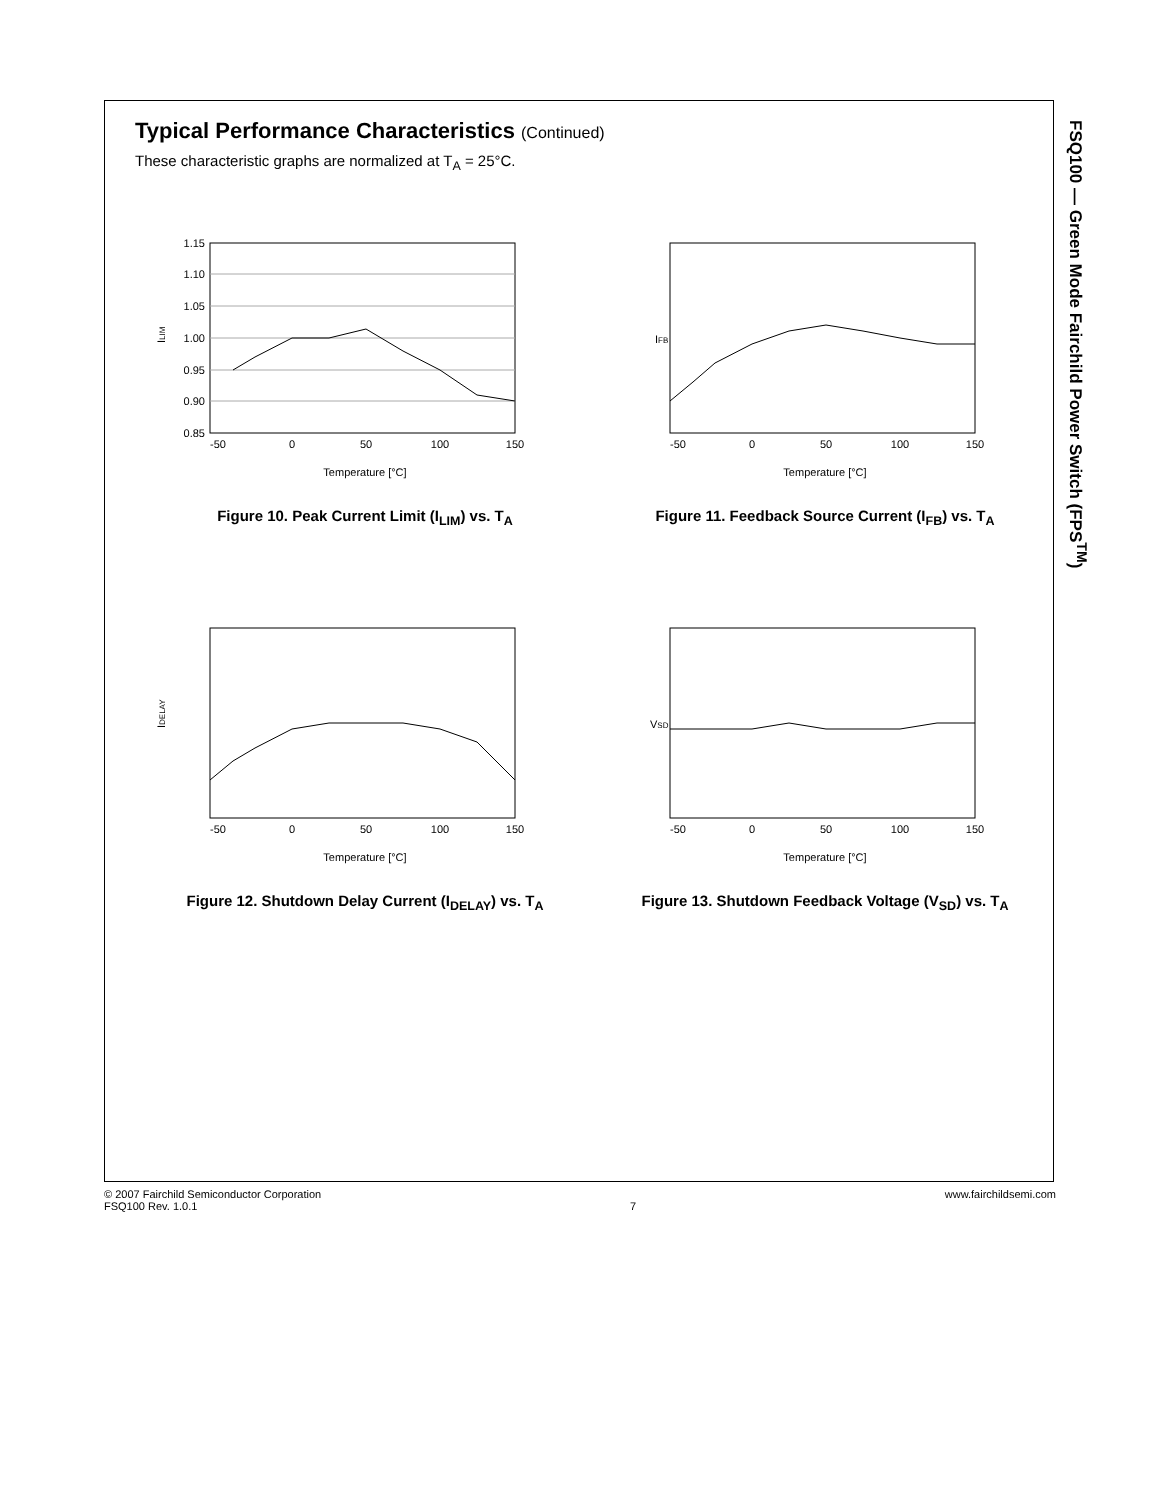FSQ100 — Green Mode Fairchild Power Switch (FPS<sup>TM</sup>)
Typical Performance Characteristics (Continued)
These characteristic graphs are normalized at T<sub>A</sub> = 25°C.
1.15
1.10
1.05
1.00
0.95
0.90
0.85
-50
0
50
100
150
Temperature [°C]
ILIM
Figure 10. Peak Current Limit (I<sub>LIM</sub>) vs. T<sub>A</sub>
IFB
-50
0
50
100
150
Temperature [°C]
Figure 11. Feedback Source Current (I<sub>FB</sub>) vs. T<sub>A</sub>
IDELAY
-50
0
50
100
150
Temperature [°C]
Figure 12. Shutdown Delay Current (I<sub>DELAY</sub>) vs. T<sub>A</sub>
VSD
-50
0
50
100
150
Temperature [°C]
Figure 13. Shutdown Feedback Voltage (V<sub>SD</sub>) vs. T<sub>A</sub>
© 2007 Fairchild Semiconductor Corporation
FSQ100 Rev. 1.0.1
7 www.fairchildsemi.com